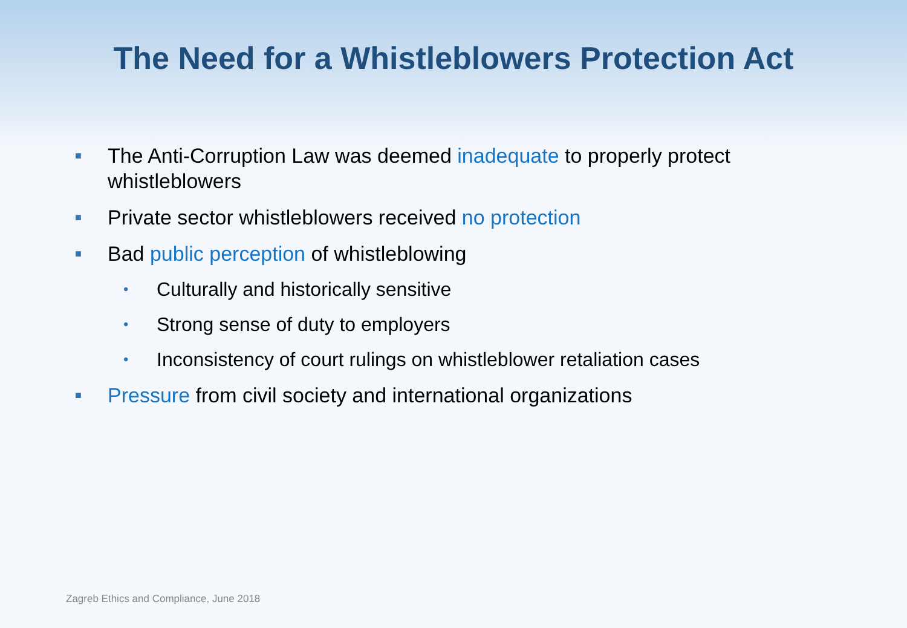The Need for a Whistleblowers Protection Act
■ The Anti-Corruption Law was deemed inadequate to properly protect whistleblowers
■ Private sector whistleblowers received no protection
■ Bad public perception of whistleblowing
• Culturally and historically sensitive
• Strong sense of duty to employers
• Inconsistency of court rulings on whistleblower retaliation cases
■ Pressure from civil society and international organizations
Zagreb Ethics and Compliance, June 2018